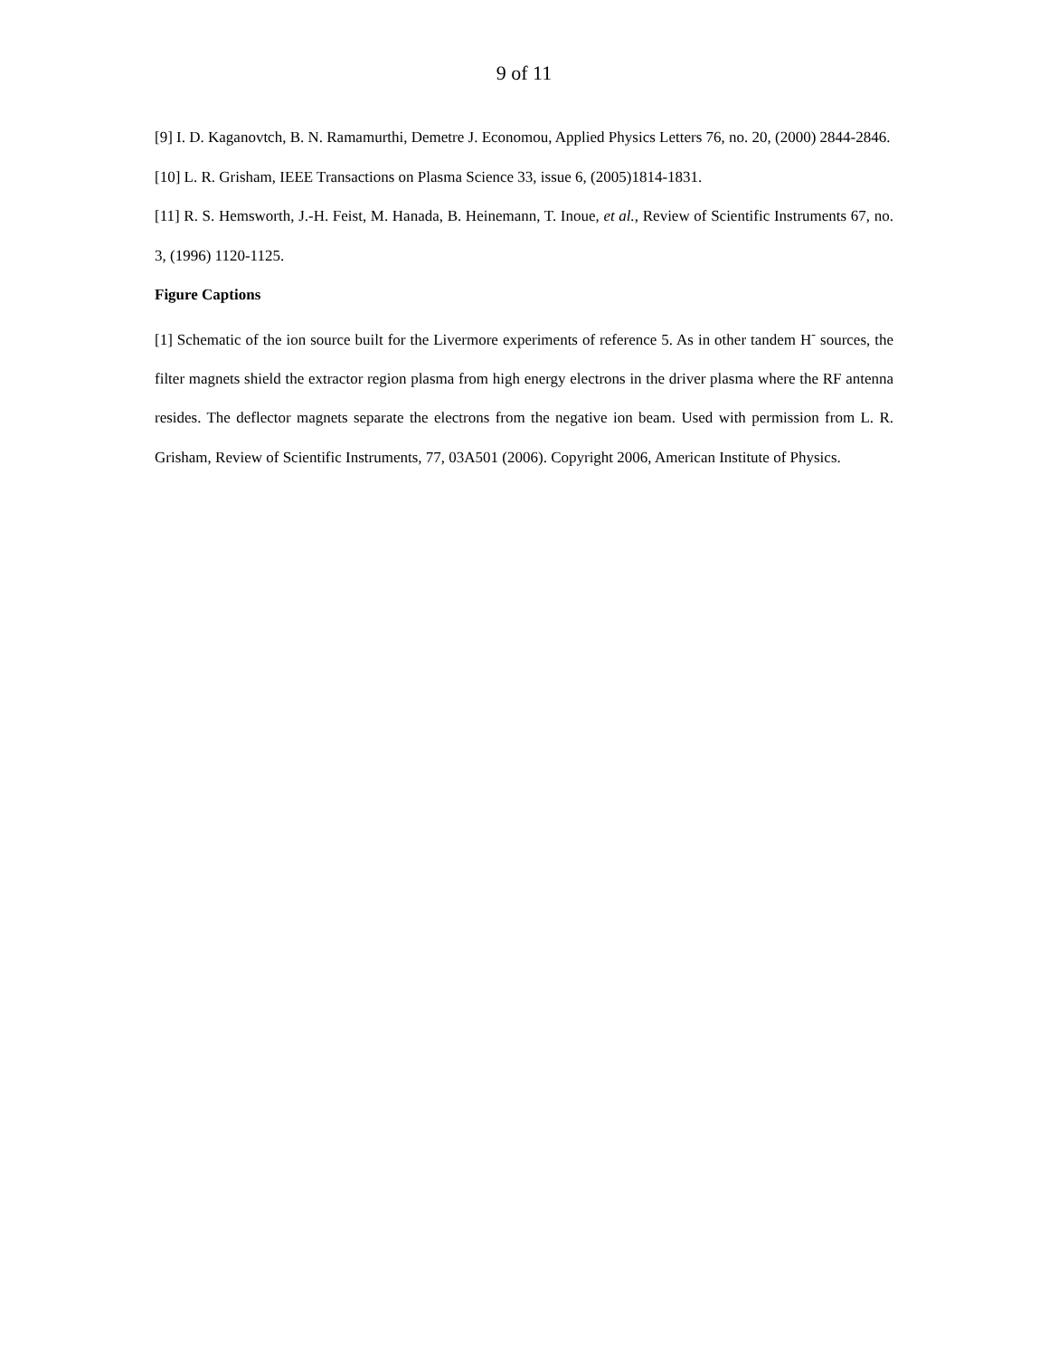9 of 11
[9] I. D. Kaganovtch, B. N. Ramamurthi, Demetre J. Economou, Applied Physics Letters 76, no. 20, (2000) 2844-2846.
[10] L. R. Grisham, IEEE Transactions on Plasma Science 33, issue 6, (2005)1814-1831.
[11] R. S. Hemsworth, J.-H. Feist, M. Hanada, B. Heinemann, T. Inoue, et al., Review of Scientific Instruments 67, no. 3, (1996) 1120-1125.
Figure Captions
[1] Schematic of the ion source built for the Livermore experiments of reference 5. As in other tandem H<sup>-</sup> sources, the filter magnets shield the extractor region plasma from high energy electrons in the driver plasma where the RF antenna resides. The deflector magnets separate the electrons from the negative ion beam. Used with permission from L. R. Grisham, Review of Scientific Instruments, 77, 03A501 (2006). Copyright 2006, American Institute of Physics.